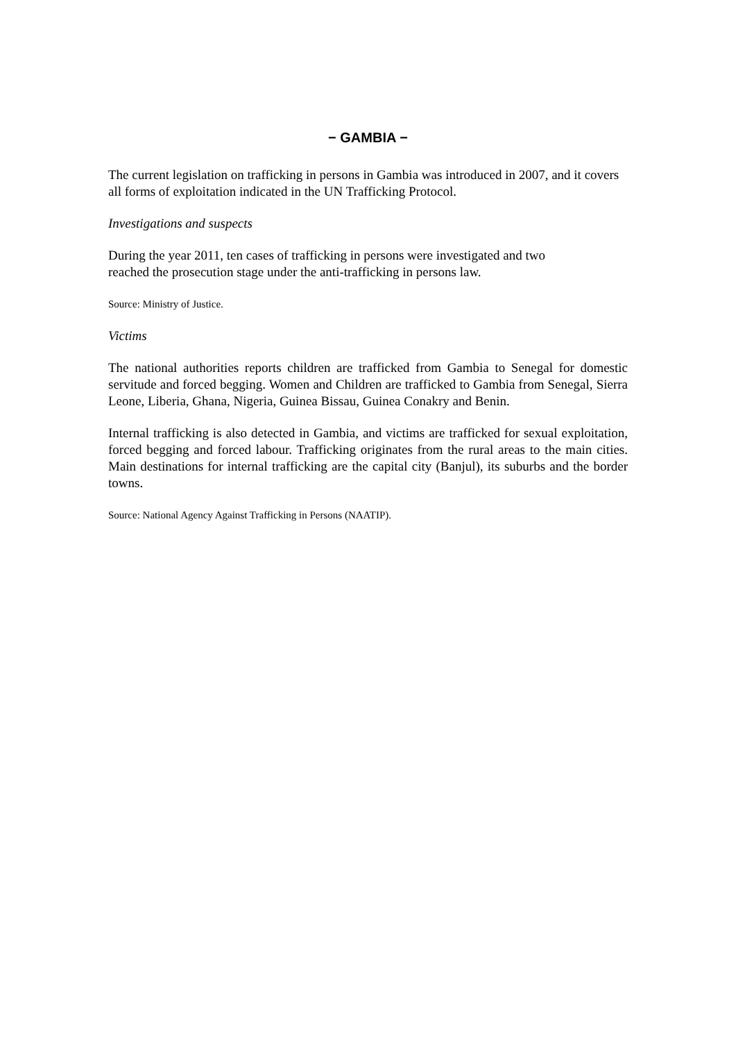− GAMBIA −
The current legislation on trafficking in persons in Gambia was introduced in 2007, and it covers all forms of exploitation indicated in the UN Trafficking Protocol.
Investigations and suspects
During the year 2011, ten cases of trafficking in persons were investigated and two
reached the prosecution stage under the anti-trafficking in persons law.
Source: Ministry of Justice.
Victims
The national authorities reports children are trafficked from Gambia to Senegal for domestic servitude and forced begging. Women and Children are trafficked to Gambia from Senegal, Sierra Leone, Liberia, Ghana, Nigeria, Guinea Bissau, Guinea Conakry and Benin.
Internal trafficking is also detected in Gambia, and victims are trafficked for sexual exploitation, forced begging and forced labour. Trafficking originates from the rural areas to the main cities. Main destinations for internal trafficking are the capital city (Banjul), its suburbs and the border towns.
Source: National Agency Against Trafficking in Persons (NAATIP).